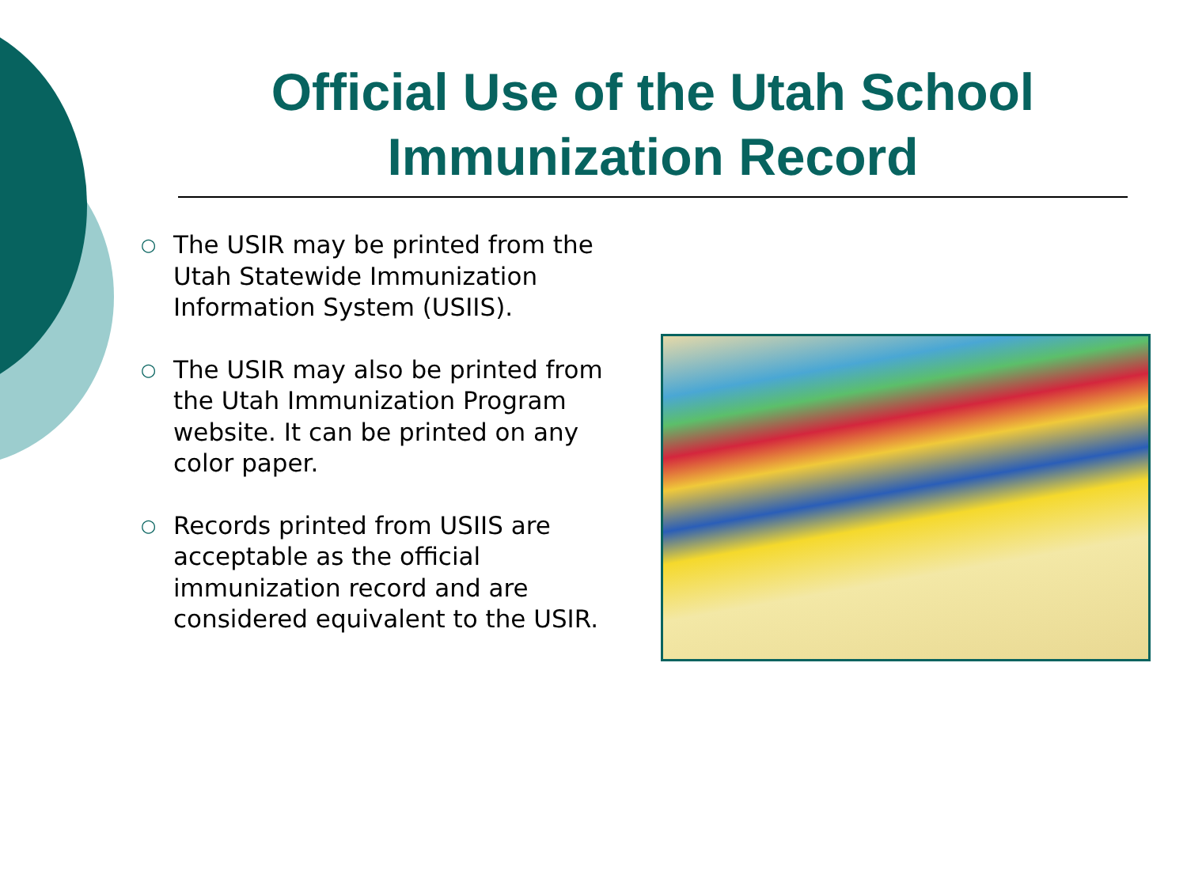Official Use of the Utah School Immunization Record
○ The USIR may be printed from the Utah Statewide Immunization Information System (USIIS).
○ The USIR may also be printed from the Utah Immunization Program website. It can be printed on any color paper.
○ Records printed from USIIS are acceptable as the official immunization record and are considered equivalent to the USIR.